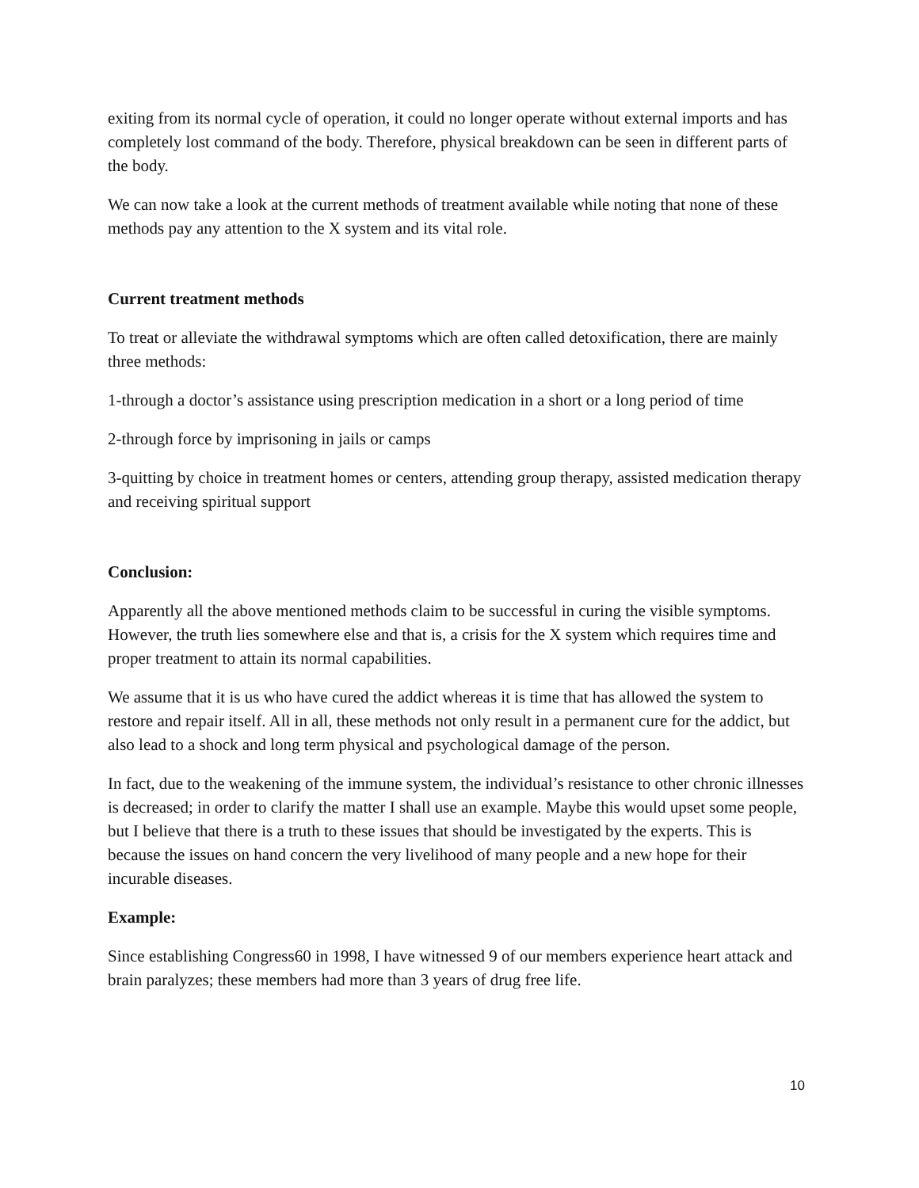exiting from its normal cycle of operation, it could no longer operate without external imports and has completely lost command of the body. Therefore, physical breakdown can be seen in different parts of the body.
We can now take a look at the current methods of treatment available while noting that none of these methods pay any attention to the X system and its vital role.
Current treatment methods
To treat or alleviate the withdrawal symptoms which are often called detoxification, there are mainly three methods:
1-through a doctor’s assistance using prescription medication in a short or a long period of time
2-through force by imprisoning in jails or camps
3-quitting by choice in treatment homes or centers, attending group therapy, assisted medication therapy and receiving spiritual support
Conclusion:
Apparently all the above mentioned methods claim to be successful in curing the visible symptoms. However, the truth lies somewhere else and that is, a crisis for the X system which requires time and proper treatment to attain its normal capabilities.
We assume that it is us who have cured the addict whereas it is time that has allowed the system to restore and repair itself. All in all, these methods not only result in a permanent cure for the addict, but also lead to a shock and long term physical and psychological damage of the person.
In fact, due to the weakening of the immune system, the individual’s resistance to other chronic illnesses is decreased; in order to clarify the matter I shall use an example. Maybe this would upset some people, but I believe that there is a truth to these issues that should be investigated by the experts. This is because the issues on hand concern the very livelihood of many people and a new hope for their incurable diseases.
Example:
Since establishing Congress60 in 1998, I have witnessed 9 of our members experience heart attack and brain paralyzes; these members had more than 3 years of drug free life.
10